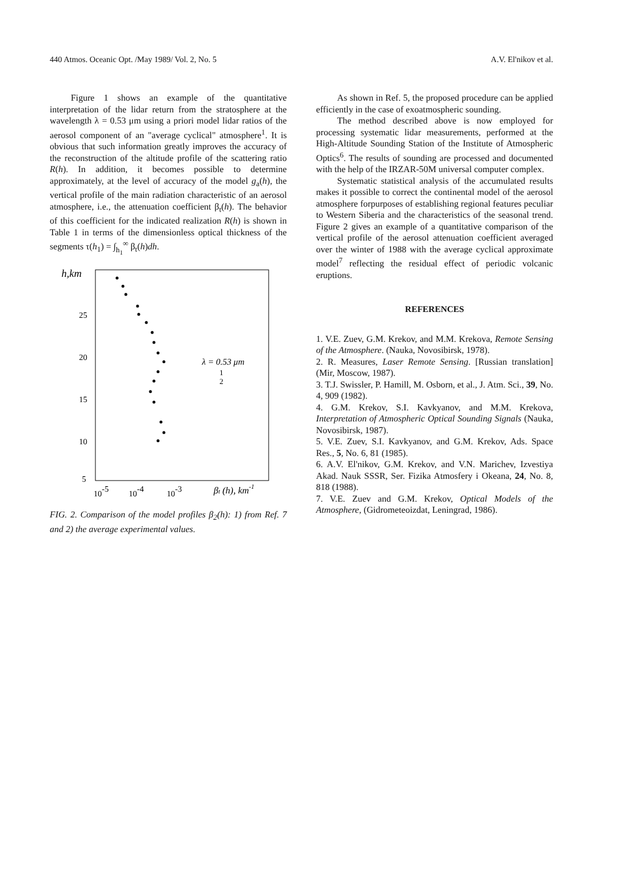440 Atmos. Oceanic Opt. /May 1989/ Vol. 2, No. 5 A.V. El'nikov et al.
Figure 1 shows an example of the quantitative interpretation of the lidar return from the stratosphere at the wavelength λ = 0.53 μm using a priori model lidar ratios of the aerosol component of an "average cyclical" atmosphere<sup>1</sup>. It is obvious that such information greatly improves the accuracy of the reconstruction of the altitude profile of the scattering ratio R(h). In addition, it becomes possible to determine approximately, at the level of accuracy of the model g<sub>a</sub>(h), the vertical profile of the main radiation characteristic of an aerosol atmosphere, i.e., the attenuation coefficient β<sub>t</sub>(h). The behavior of this coefficient for the indicated realization R(h) is shown in Table 1 in terms of the dimensionless optical thickness of the segments τ(h<sub>1</sub>) = ∫<sub>h<sub>1</sub></sub><sup>∞</sup> β<sub>t</sub>(h)dh.
h,km
25
20
15
10
5
10-5
10-4
10-3
βt (h), km-1
λ = 0.53 μm
1
2
FIG. 2. Comparison of the model profiles β<sub>2</sub>(h): 1) from Ref. 7 and 2) the average experimental values.
As shown in Ref. 5, the proposed procedure can be applied efficiently in the case of exoatmospheric sounding.
The method described above is now employed for processing systematic lidar measurements, performed at the High-Altitude Sounding Station of the Institute of Atmospheric Optics<sup>6</sup>. The results of sounding are processed and documented with the help of the IRZAR-50M universal computer complex.
Systematic statistical analysis of the accumulated results makes it possible to correct the continental model of the aerosol atmosphere forpurposes of establishing regional features peculiar to Western Siberia and the characteristics of the seasonal trend. Figure 2 gives an example of a quantitative comparison of the vertical profile of the aerosol attenuation coefficient averaged over the winter of 1988 with the average cyclical approximate model<sup>7</sup> reflecting the residual effect of periodic volcanic eruptions.
REFERENCES
1. V.E. Zuev, G.M. Krekov, and M.M. Krekova, Remote Sensing of the Atmosphere. (Nauka, Novosibirsk, 1978).
2. R. Measures, Laser Remote Sensing. [Russian translation] (Mir, Moscow, 1987).
3. T.J. Swissler, P. Hamill, M. Osborn, et al., J. Atm. Sci., 39, No. 4, 909 (1982).
4. G.M. Krekov, S.I. Kavkyanov, and M.M. Krekova, Interpretation of Atmospheric Optical Sounding Signals (Nauka, Novosibirsk, 1987).
5. V.E. Zuev, S.I. Kavkyanov, and G.M. Krekov, Ads. Space Res., 5, No. 6, 81 (1985).
6. A.V. El'nikov, G.M. Krekov, and V.N. Marichev, Izvestiya Akad. Nauk SSSR, Ser. Fizika Atmosfery i Okeana, 24, No. 8, 818 (1988).
7. V.E. Zuev and G.M. Krekov, Optical Models of the Atmosphere, (Gidrometeoizdat, Leningrad, 1986).